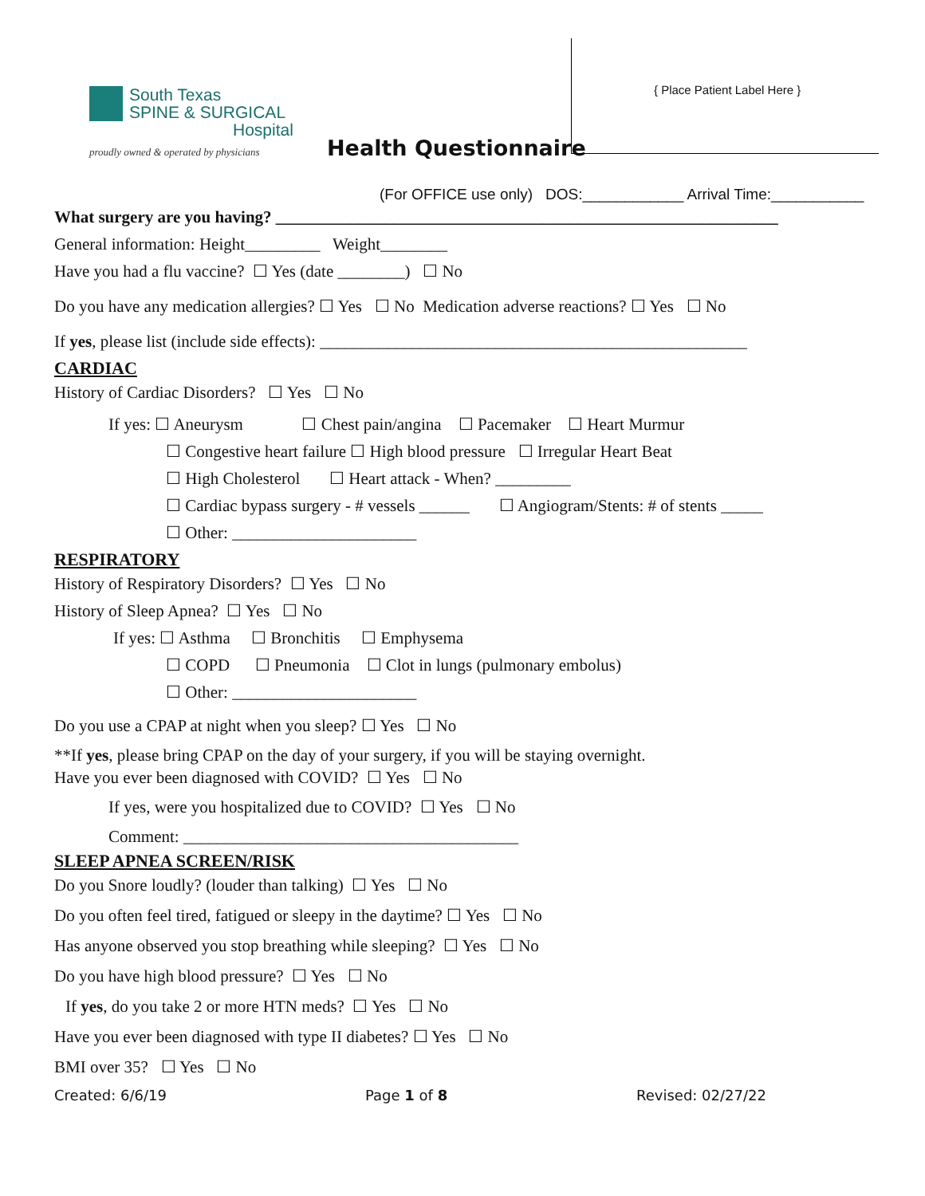South Texas
SPINE & SURGICAL
Hospital
proudly owned & operated by physicians
Health Questionnaire
{ Place Patient Label Here }
(For OFFICE use only) DOS:____________ Arrival Time:___________
What surgery are you having? ____________________________________________________________
General information: Height_________ Weight________
Have you had a flu vaccine? ☐ Yes (date ________) ☐ No
Do you have any medication allergies? ☐ Yes ☐ No Medication adverse reactions? ☐ Yes ☐ No
If yes, please list (include side effects): ___________________________________________________
CARDIAC
History of Cardiac Disorders? ☐ Yes ☐ No
If yes: ☐ Aneurysm ☐ Chest pain/angina ☐ Pacemaker ☐ Heart Murmur
☐ Congestive heart failure ☐ High blood pressure ☐ Irregular Heart Beat
☐ High Cholesterol ☐ Heart attack - When? _________
☐ Cardiac bypass surgery - # vessels ______ ☐ Angiogram/Stents: # of stents _____
☐ Other: ______________________
RESPIRATORY
History of Respiratory Disorders? ☐ Yes ☐ No
History of Sleep Apnea? ☐ Yes ☐ No
If yes: ☐ Asthma ☐ Bronchitis ☐ Emphysema
☐ COPD ☐ Pneumonia ☐ Clot in lungs (pulmonary embolus)
☐ Other: ______________________
Do you use a CPAP at night when you sleep? ☐ Yes ☐ No
**If yes, please bring CPAP on the day of your surgery, if you will be staying overnight.
Have you ever been diagnosed with COVID? ☐ Yes ☐ No
If yes, were you hospitalized due to COVID? ☐ Yes ☐ No
Comment: ________________________________________
SLEEP APNEA SCREEN/RISK
Do you Snore loudly? (louder than talking) ☐ Yes ☐ No
Do you often feel tired, fatigued or sleepy in the daytime? ☐ Yes ☐ No
Has anyone observed you stop breathing while sleeping? ☐ Yes ☐ No
Do you have high blood pressure? ☐ Yes ☐ No
If yes, do you take 2 or more HTN meds? ☐ Yes ☐ No
Have you ever been diagnosed with type II diabetes? ☐ Yes ☐ No
BMI over 35? ☐ Yes ☐ No
Created: 6/6/19 Page 1 of 8 Revised: 02/27/22